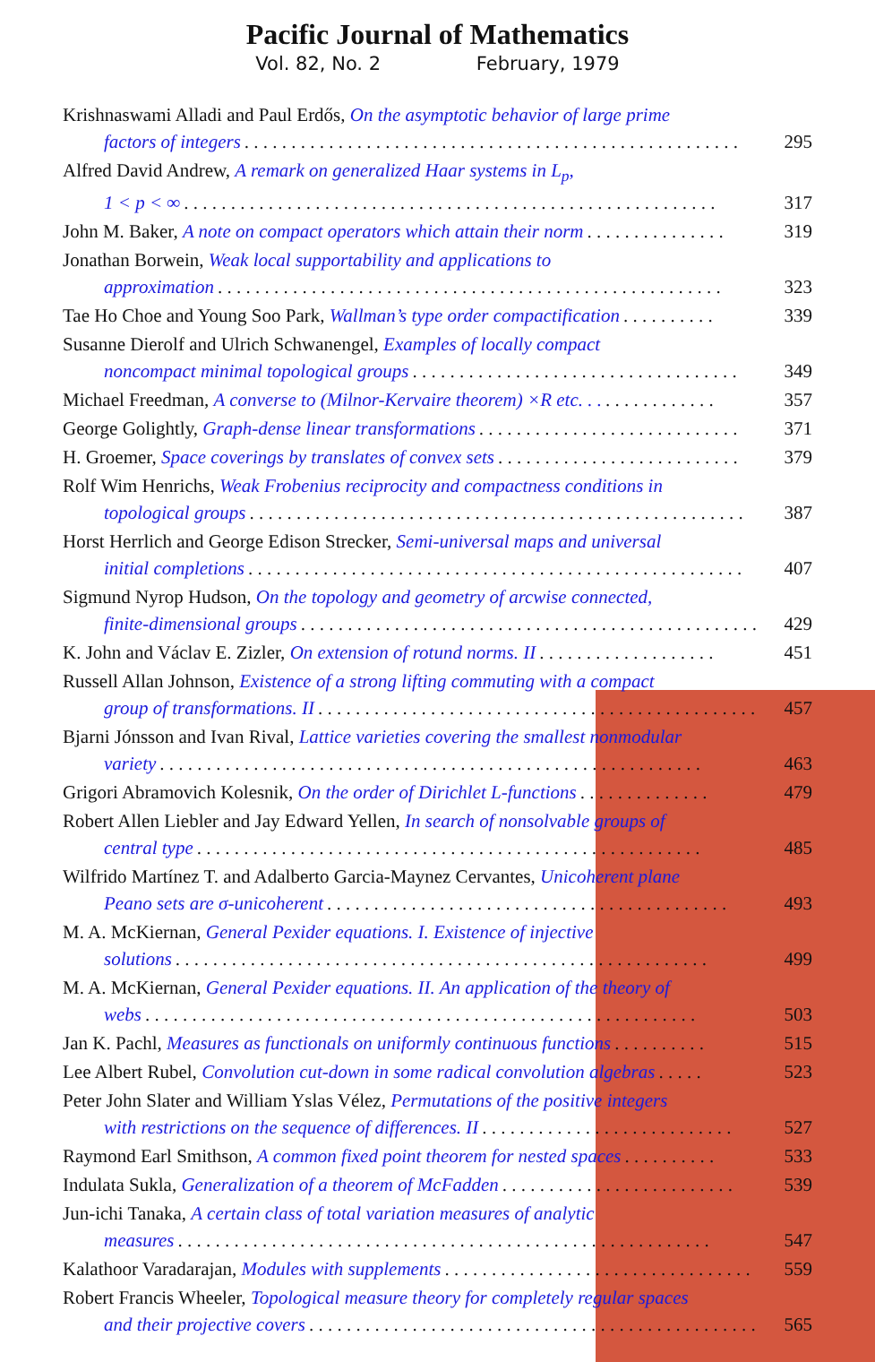Pacific Journal of Mathematics
Vol. 82, No. 2 February, 1979
Krishnaswami Alladi and Paul Erdős, On the asymptotic behavior of large prime
factors of integers. . . . . . . . . . . . . . . . . . . . . . . . . . . . . . . . . . . . . . . . . . . . . . . . . . . . . 295
Alfred David Andrew, A remark on generalized Haar systems in L<sub>p</sub>,
1 < p < ∞. . . . . . . . . . . . . . . . . . . . . . . . . . . . . . . . . . . . . . . . . . . . . . . . . . . . . . . . . 317
John M. Baker, A note on compact operators which attain their norm. . . . . . . . . . . . . . . 319
Jonathan Borwein, Weak local supportability and applications to
approximation. . . . . . . . . . . . . . . . . . . . . . . . . . . . . . . . . . . . . . . . . . . . . . . . . . . . . . 323
Tae Ho Choe and Young Soo Park, Wallman’s type order compactification. . . . . . . . . . 339
Susanne Dierolf and Ulrich Schwanengel, Examples of locally compact
noncompact minimal topological groups. . . . . . . . . . . . . . . . . . . . . . . . . . . . . . . . . . . 349
Michael Freedman, A converse to (Milnor-Kervaire theorem) ×R etc. . .. . . . . . . . . . . . 357
George Golightly, Graph-dense linear transformations. . . . . . . . . . . . . . . . . . . . . . . . . . . . 371
H. Groemer, Space coverings by translates of convex sets. . . . . . . . . . . . . . . . . . . . . . . . . . 379
Rolf Wim Henrichs, Weak Frobenius reciprocity and compactness conditions in
topological groups. . . . . . . . . . . . . . . . . . . . . . . . . . . . . . . . . . . . . . . . . . . . . . . . . . . . . 387
Horst Herrlich and George Edison Strecker, Semi-universal maps and universal
initial completions. . . . . . . . . . . . . . . . . . . . . . . . . . . . . . . . . . . . . . . . . . . . . . . . . . . . . 407
Sigmund Nyrop Hudson, On the topology and geometry of arcwise connected,
finite-dimensional groups. . . . . . . . . . . . . . . . . . . . . . . . . . . . . . . . . . . . . . . . . . . . . . . . . 429
K. John and Václav E. Zizler, On extension of rotund norms. II. . . . . . . . . . . . . . . . . . . 451
Russell Allan Johnson, Existence of a strong lifting commuting with a compact
group of transformations. II. . . . . . . . . . . . . . . . . . . . . . . . . . . . . . . . . . . . . . . . . . . . . . . 457
Bjarni Jónsson and Ivan Rival, Lattice varieties covering the smallest nonmodular
variety. . . . . . . . . . . . . . . . . . . . . . . . . . . . . . . . . . . . . . . . . . . . . . . . . . . . . . . . . . 463
Grigori Abramovich Kolesnik, On the order of Dirichlet L-functions. . . . . . . . . . . . . . 479
Robert Allen Liebler and Jay Edward Yellen, In search of nonsolvable groups of
central type. . . . . . . . . . . . . . . . . . . . . . . . . . . . . . . . . . . . . . . . . . . . . . . . . . . . . . 485
Wilfrido Martínez T. and Adalberto Garcia-Maynez Cervantes, Unicoherent plane
Peano sets are σ-unicoherent. . . . . . . . . . . . . . . . . . . . . . . . . . . . . . . . . . . . . . . . . . . 493
M. A. McKiernan, General Pexider equations. I. Existence of injective
solutions. . . . . . . . . . . . . . . . . . . . . . . . . . . . . . . . . . . . . . . . . . . . . . . . . . . . . . . . . 499
M. A. McKiernan, General Pexider equations. II. An application of the theory of
webs. . . . . . . . . . . . . . . . . . . . . . . . . . . . . . . . . . . . . . . . . . . . . . . . . . . . . . . . . . . 503
Jan K. Pachl, Measures as functionals on uniformly continuous functions. . . . . . . . . . 515
Lee Albert Rubel, Convolution cut-down in some radical convolution algebras. . . . . 523
Peter John Slater and William Yslas Vélez, Permutations of the positive integers
with restrictions on the sequence of differences. II. . . . . . . . . . . . . . . . . . . . . . . . . . . 527
Raymond Earl Smithson, A common fixed point theorem for nested spaces. . . . . . . . . . 533
Indulata Sukla, Generalization of a theorem of McFadden. . . . . . . . . . . . . . . . . . . . . . . . . 539
Jun-ichi Tanaka, A certain class of total variation measures of analytic
measures. . . . . . . . . . . . . . . . . . . . . . . . . . . . . . . . . . . . . . . . . . . . . . . . . . . . . . . . . 547
Kalathoor Varadarajan, Modules with supplements. . . . . . . . . . . . . . . . . . . . . . . . . . . . . . . . . 559
Robert Francis Wheeler, Topological measure theory for completely regular spaces
and their projective covers. . . . . . . . . . . . . . . . . . . . . . . . . . . . . . . . . . . . . . . . . . . . . . . . 565